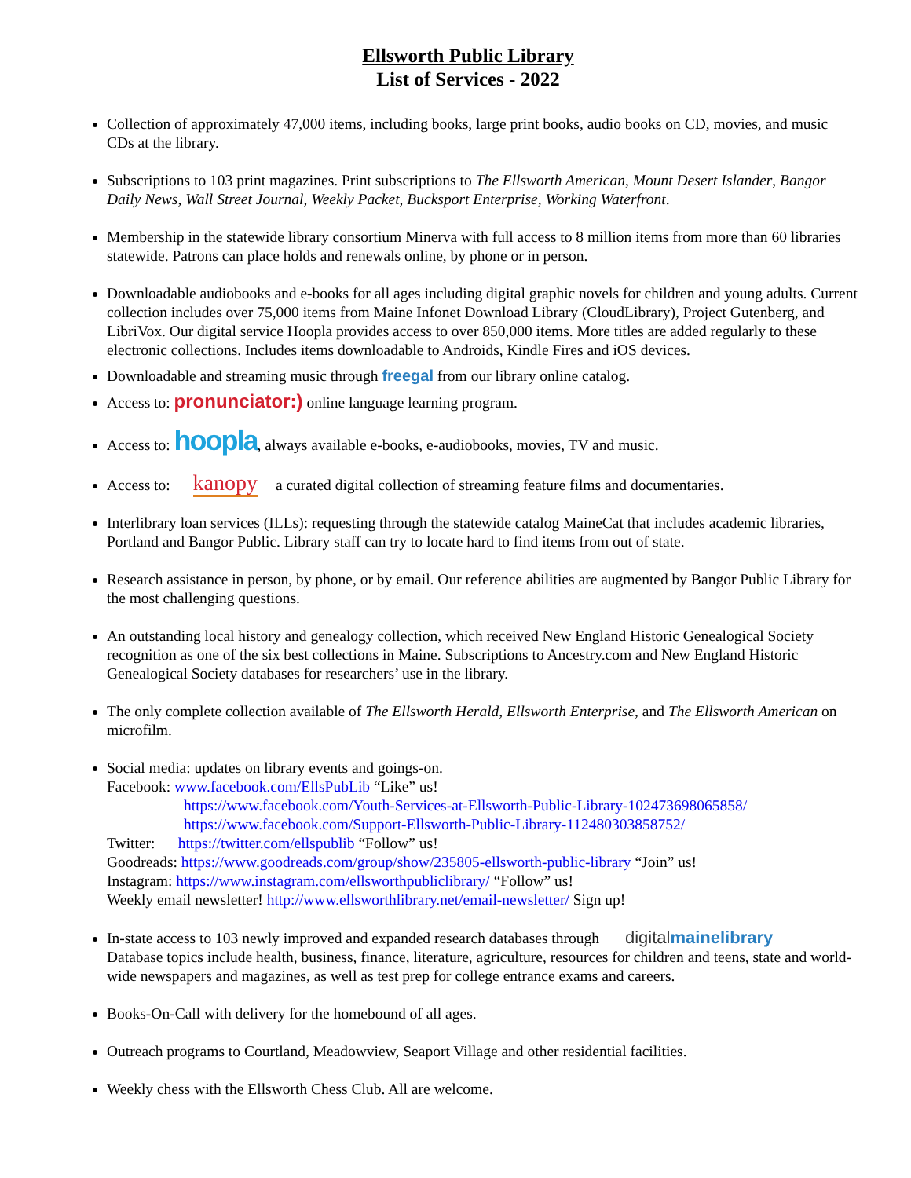Ellsworth Public Library
List of Services - 2022
Collection of approximately 47,000 items, including books, large print books, audio books on CD, movies, and music CDs at the library.
Subscriptions to 103 print magazines. Print subscriptions to The Ellsworth American, Mount Desert Islander, Bangor Daily News, Wall Street Journal, Weekly Packet, Bucksport Enterprise, Working Waterfront.
Membership in the statewide library consortium Minerva with full access to 8 million items from more than 60 libraries statewide. Patrons can place holds and renewals online, by phone or in person.
Downloadable audiobooks and e-books for all ages including digital graphic novels for children and young adults. Current collection includes over 75,000 items from Maine Infonet Download Library (CloudLibrary), Project Gutenberg, and LibriVox. Our digital service Hoopla provides access to over 850,000 items. More titles are added regularly to these electronic collections. Includes items downloadable to Androids, Kindle Fires and iOS devices.
Downloadable and streaming music through freegal from our library online catalog.
Access to: pronunciator:) online language learning program.
Access to: hoopla, always available e-books, e-audiobooks, movies, TV and music.
Access to: kanopy a curated digital collection of streaming feature films and documentaries.
Interlibrary loan services (ILLs): requesting through the statewide catalog MaineCat that includes academic libraries, Portland and Bangor Public. Library staff can try to locate hard to find items from out of state.
Research assistance in person, by phone, or by email. Our reference abilities are augmented by Bangor Public Library for the most challenging questions.
An outstanding local history and genealogy collection, which received New England Historic Genealogical Society recognition as one of the six best collections in Maine. Subscriptions to Ancestry.com and New England Historic Genealogical Society databases for researchers’ use in the library.
The only complete collection available of The Ellsworth Herald, Ellsworth Enterprise, and The Ellsworth American on microfilm.
Social media: updates on library events and goings-on.
Facebook: www.facebook.com/EllsPubLib “Like” us!
https://www.facebook.com/Youth-Services-at-Ellsworth-Public-Library-102473698065858/
https://www.facebook.com/Support-Ellsworth-Public-Library-112480303858752/
Twitter: https://twitter.com/ellspublib “Follow” us!
Goodreads: https://www.goodreads.com/group/show/235805-ellsworth-public-library “Join” us!
Instagram: https://www.instagram.com/ellsworthpubliclibrary/ “Follow” us!
Weekly email newsletter! http://www.ellsworthlibrary.net/email-newsletter/ Sign up!
In-state access to 103 newly improved and expanded research databases through digitalmainelibrary
Database topics include health, business, finance, literature, agriculture, resources for children and teens, state and world-wide newspapers and magazines, as well as test prep for college entrance exams and careers.
Books-On-Call with delivery for the homebound of all ages.
Outreach programs to Courtland, Meadowview, Seaport Village and other residential facilities.
Weekly chess with the Ellsworth Chess Club. All are welcome.